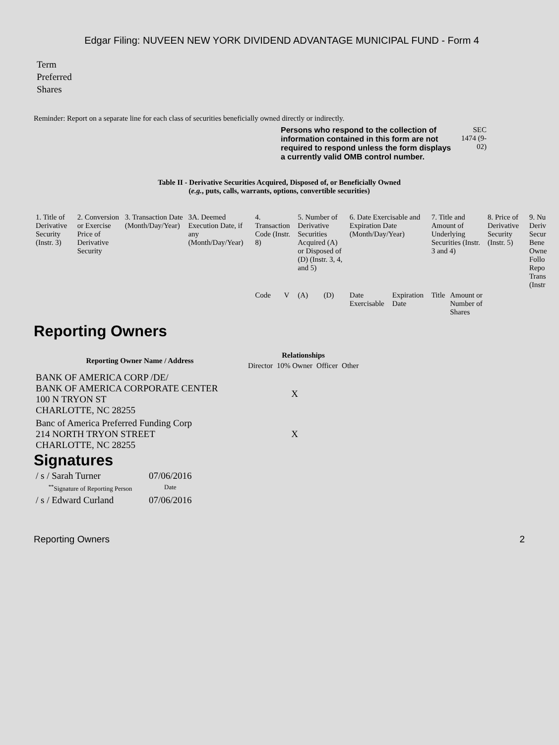Edgar Filing: NUVEEN NEW YORK DIVIDEND ADVANTAGE MUNICIPAL FUND - Form 4
Term
Preferred
Shares
Reminder: Report on a separate line for each class of securities beneficially owned directly or indirectly.
Persons who respond to the collection of information contained in this form are not required to respond unless the form displays a currently valid OMB control number.
SEC 1474 (9-02)
Table II - Derivative Securities Acquired, Disposed of, or Beneficially Owned
(e.g., puts, calls, warrants, options, convertible securities)
| 1. Title of Derivative Security (Instr. 3) | 2. Conversion or Exercise Price of Derivative Security | 3. Transaction Date (Month/Day/Year) | 3A. Deemed Execution Date, if any (Month/Day/Year) | 4. Transaction Code (Instr. 8) | | 5. Number of Derivative Securities Acquired (A) or Disposed of (D) (Instr. 3, 4, and 5) | | 6. Date Exercisable and Expiration Date (Month/Day/Year) | | 7. Title and Amount of Underlying Securities (Instr. 3 and 4) | | 8. Price of Derivative Security (Instr. 5) | 9. Nu Deriv Secur Bene Owne Follo Repo Trans (Instr |
| | | | | Code | V | (A) | (D) | Date Exercisable | Expiration Date | Title | Amount or Number of Shares | | |
Reporting Owners
| Reporting Owner Name / Address | Relationships | | | |
| --- | --- | --- | --- | --- |
| | Director | 10% Owner | Officer | Other |
| BANK OF AMERICA CORP /DE/ BANK OF AMERICA CORPORATE CENTER 100 N TRYON ST CHARLOTTE, NC 28255 | | X | | |
| Banc of America Preferred Funding Corp 214 NORTH TRYON STREET CHARLOTTE, NC 28255 | | X | | |
Signatures
| / s / Sarah Turner | 07/06/2016 |
| <sup>**</sup> Signature of Reporting Person | Date |
| / s / Edward Curland | 07/06/2016 |
Reporting Owners 2